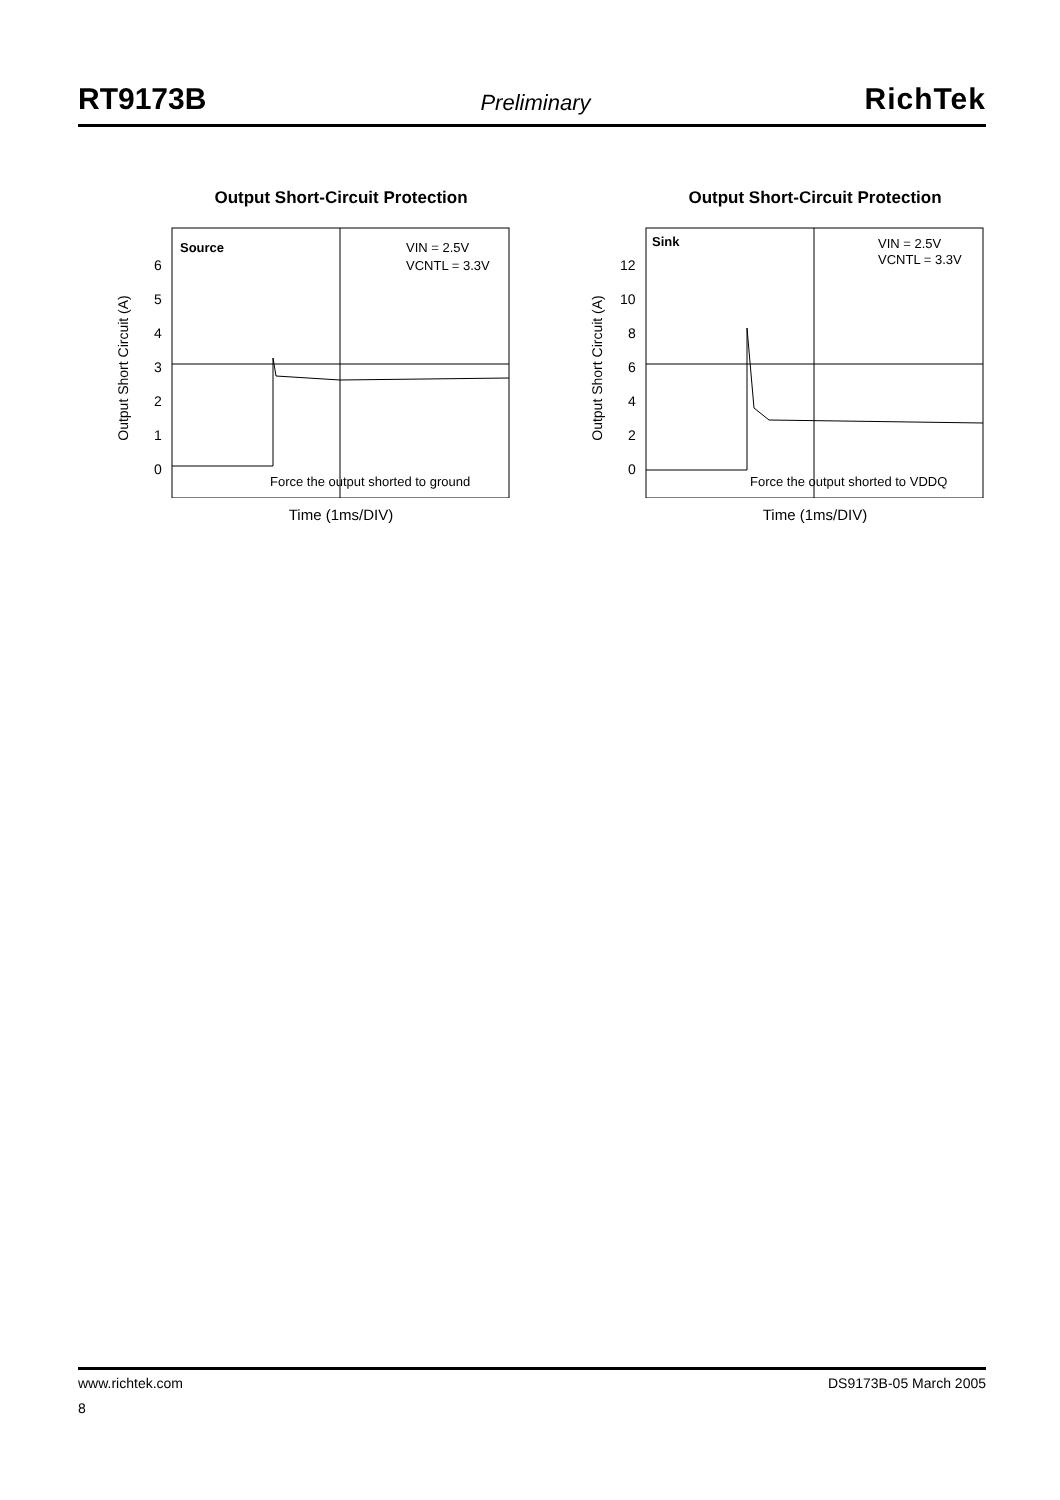RT9173B Preliminary RichTek
Output Short-Circuit Protection
Output Short Circuit (A)
6
5
4
3
2
1
0
Source
VIN = 2.5V
VCNTL = 3.3V
Force the output shorted to ground
Time (1ms/DIV)
Output Short-Circuit Protection
Output Short Circuit (A)
12
10
8
6
4
2
0
Sink
VIN = 2.5V
VCNTL = 3.3V
Force the output shorted to VDDQ
Time (1ms/DIV)
www.richtek.com DS9173B-05 March 2005
8